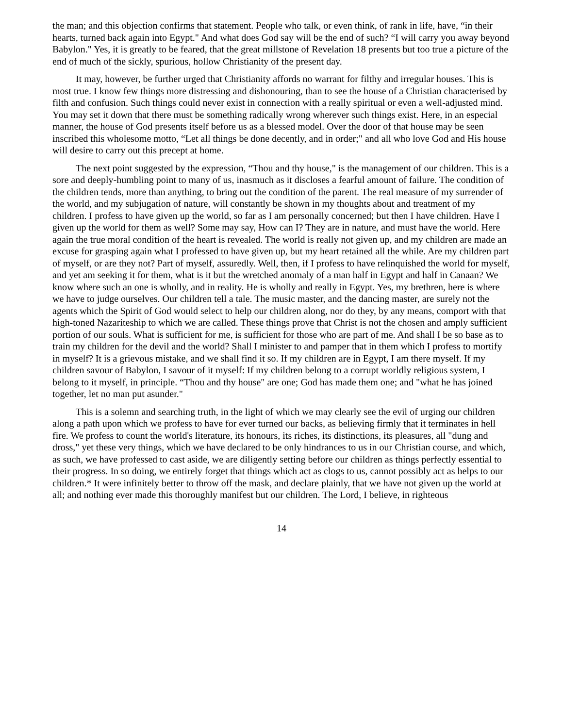the man; and this objection confirms that statement. People who talk, or even think, of rank in life, have, “in their hearts, turned back again into Egypt." And what does God say will be the end of such? “I will carry you away beyond Babylon." Yes, it is greatly to be feared, that the great millstone of Revelation 18 presents but too true a picture of the end of much of the sickly, spurious, hollow Christianity of the present day.
It may, however, be further urged that Christianity affords no warrant for filthy and irregular houses. This is most true. I know few things more distressing and dishonouring, than to see the house of a Christian characterised by filth and confusion. Such things could never exist in connection with a really spiritual or even a well-adjusted mind. You may set it down that there must be something radically wrong wherever such things exist. Here, in an especial manner, the house of God presents itself before us as a blessed model. Over the door of that house may be seen inscribed this wholesome motto, “Let all things be done decently, and in order;" and all who love God and His house will desire to carry out this precept at home.
The next point suggested by the expression, “Thou and thy house," is the management of our children. This is a sore and deeply-humbling point to many of us, inasmuch as it discloses a fearful amount of failure. The condition of the children tends, more than anything, to bring out the condition of the parent. The real measure of my surrender of the world, and my subjugation of nature, will constantly be shown in my thoughts about and treatment of my children. I profess to have given up the world, so far as I am personally concerned; but then I have children. Have I given up the world for them as well? Some may say, How can I? They are in nature, and must have the world. Here again the true moral condition of the heart is revealed. The world is really not given up, and my children are made an excuse for grasping again what I professed to have given up, but my heart retained all the while. Are my children part of myself, or are they not? Part of myself, assuredly. Well, then, if I profess to have relinquished the world for myself, and yet am seeking it for them, what is it but the wretched anomaly of a man half in Egypt and half in Canaan? We know where such an one is wholly, and in reality. He is wholly and really in Egypt. Yes, my brethren, here is where we have to judge ourselves. Our children tell a tale. The music master, and the dancing master, are surely not the agents which the Spirit of God would select to help our children along, nor do they, by any means, comport with that high-toned Nazariteship to which we are called. These things prove that Christ is not the chosen and amply sufficient portion of our souls. What is sufficient for me, is sufficient for those who are part of me. And shall I be so base as to train my children for the devil and the world? Shall I minister to and pamper that in them which I profess to mortify in myself? It is a grievous mistake, and we shall find it so. If my children are in Egypt, I am there myself. If my children savour of Babylon, I savour of it myself: If my children belong to a corrupt worldly religious system, I belong to it myself, in principle. “Thou and thy house" are one; God has made them one; and "what he has joined together, let no man put asunder."
This is a solemn and searching truth, in the light of which we may clearly see the evil of urging our children along a path upon which we profess to have for ever turned our backs, as believing firmly that it terminates in hell fire. We profess to count the world's literature, its honours, its riches, its distinctions, its pleasures, all "dung and dross," yet these very things, which we have declared to be only hindrances to us in our Christian course, and which, as such, we have professed to cast aside, we are diligently setting before our children as things perfectly essential to their progress. In so doing, we entirely forget that things which act as clogs to us, cannot possibly act as helps to our children.* It were infinitely better to throw off the mask, and declare plainly, that we have not given up the world at all; and nothing ever made this thoroughly manifest but our children. The Lord, I believe, in righteous
14